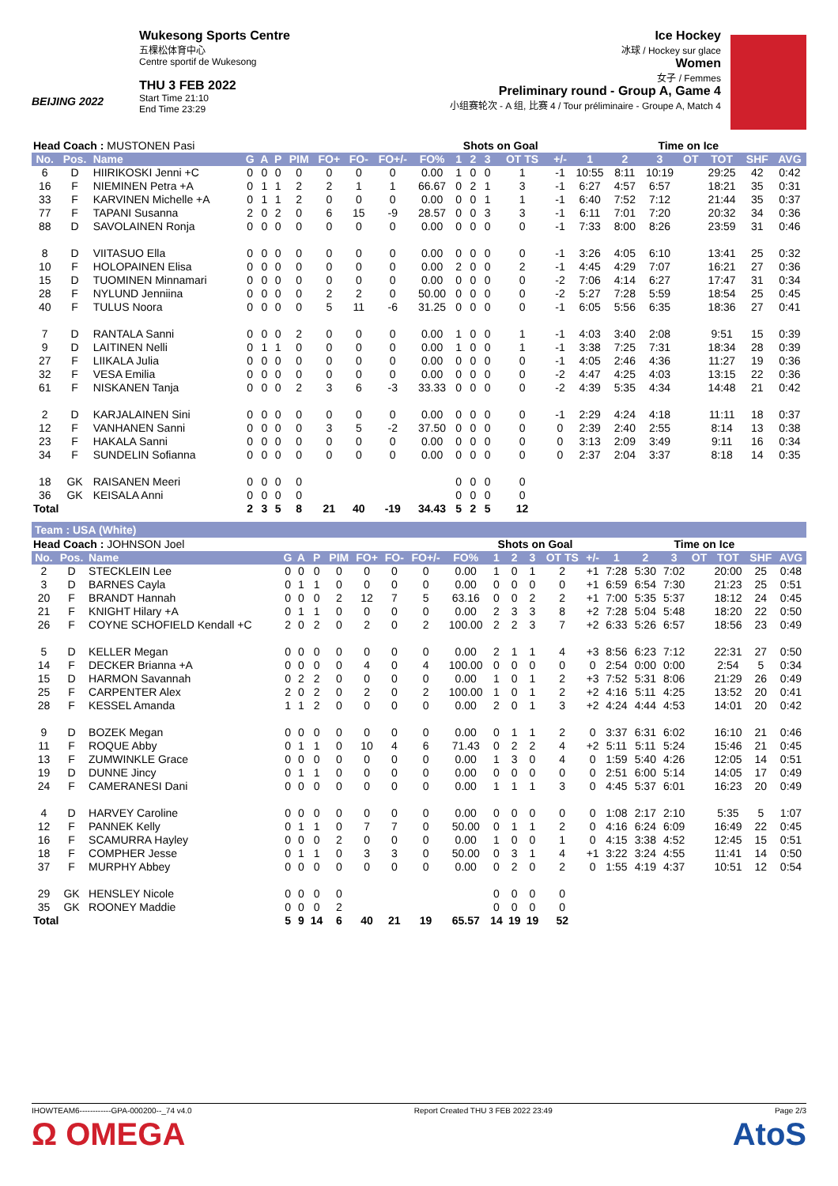BEIJING 2022
Wukesong Sports Centre
五棵松体育中心
Centre sportif de Wukesong
THU 3 FEB 2022
Start Time 21:10
End Time 23:29
Ice Hockey
冰球 / Hockey sur glace
Women
女子 / Femmes
Preliminary round - Group A, Game 4
小组赛轮次 - A 组, 比赛 4 / Tour préliminaire - Groupe A, Match 4
| Head Coach : MUSTONEN Pasi | | | | | | | | | | | Shots on Goal | | | | | Time on Ice | | | | | | |
| No. | Pos. | Name | G | A | P | PIM | FO+ | FO- | FO+/- | FO% | 1 | 2 | 3 | OT TS | +/- | 1 | 2 | 3 | OT | TOT | SHF | AVG |
| 6 | D | HIIRIKOSKI Jenni +C | 0 | 0 | 0 | 0 | 0 | 0 | 0 | 0.00 | 1 | 0 | 0 | 1 | -1 | 10:55 | 8:11 | 10:19 | | 29:25 | 42 | 0:42 |
| 16 | F | NIEMINEN Petra +A | 0 | 1 | 1 | 2 | 2 | 1 | 1 | 66.67 | 0 | 2 | 1 | 3 | -1 | 6:27 | 4:57 | 6:57 | | 18:21 | 35 | 0:31 |
| 33 | F | KARVINEN Michelle +A | 0 | 1 | 1 | 2 | 0 | 0 | 0 | 0.00 | 0 | 0 | 1 | 1 | -1 | 6:40 | 7:52 | 7:12 | | 21:44 | 35 | 0:37 |
| 77 | F | TAPANI Susanna | 2 | 0 | 2 | 0 | 6 | 15 | -9 | 28.57 | 0 | 0 | 3 | 3 | -1 | 6:11 | 7:01 | 7:20 | | 20:32 | 34 | 0:36 |
| 88 | D | SAVOLAINEN Ronja | 0 | 0 | 0 | 0 | 0 | 0 | 0 | 0.00 | 0 | 0 | 0 | 0 | -1 | 7:33 | 8:00 | 8:26 | | 23:59 | 31 | 0:46 |
| 8 | D | VIITASUO Ella | 0 | 0 | 0 | 0 | 0 | 0 | 0 | 0.00 | 0 | 0 | 0 | 0 | -1 | 3:26 | 4:05 | 6:10 | | 13:41 | 25 | 0:32 |
| 10 | F | HOLOPAINEN Elisa | 0 | 0 | 0 | 0 | 0 | 0 | 0 | 0.00 | 2 | 0 | 0 | 2 | -1 | 4:45 | 4:29 | 7:07 | | 16:21 | 27 | 0:36 |
| 15 | D | TUOMINEN Minnamari | 0 | 0 | 0 | 0 | 0 | 0 | 0 | 0.00 | 0 | 0 | 0 | 0 | -2 | 7:06 | 4:14 | 6:27 | | 17:47 | 31 | 0:34 |
| 28 | F | NYLUND Jenniina | 0 | 0 | 0 | 0 | 2 | 2 | 0 | 50.00 | 0 | 0 | 0 | 0 | -2 | 5:27 | 7:28 | 5:59 | | 18:54 | 25 | 0:45 |
| 40 | F | TULUS Noora | 0 | 0 | 0 | 0 | 5 | 11 | -6 | 31.25 | 0 | 0 | 0 | 0 | -1 | 6:05 | 5:56 | 6:35 | | 18:36 | 27 | 0:41 |
| 7 | D | RANTALA Sanni | 0 | 0 | 0 | 2 | 0 | 0 | 0 | 0.00 | 1 | 0 | 0 | 1 | -1 | 4:03 | 3:40 | 2:08 | | 9:51 | 15 | 0:39 |
| 9 | D | LAITINEN Nelli | 0 | 1 | 1 | 0 | 0 | 0 | 0 | 0.00 | 1 | 0 | 0 | 1 | -1 | 3:38 | 7:25 | 7:31 | | 18:34 | 28 | 0:39 |
| 27 | F | LIIKALA Julia | 0 | 0 | 0 | 0 | 0 | 0 | 0 | 0.00 | 0 | 0 | 0 | 0 | -1 | 4:05 | 2:46 | 4:36 | | 11:27 | 19 | 0:36 |
| 32 | F | VESA Emilia | 0 | 0 | 0 | 0 | 0 | 0 | 0 | 0.00 | 0 | 0 | 0 | 0 | -2 | 4:47 | 4:25 | 4:03 | | 13:15 | 22 | 0:36 |
| 61 | F | NISKANEN Tanja | 0 | 0 | 0 | 2 | 3 | 6 | -3 | 33.33 | 0 | 0 | 0 | 0 | -2 | 4:39 | 5:35 | 4:34 | | 14:48 | 21 | 0:42 |
| 2 | D | KARJALAINEN Sini | 0 | 0 | 0 | 0 | 0 | 0 | 0 | 0.00 | 0 | 0 | 0 | 0 | -1 | 2:29 | 4:24 | 4:18 | | 11:11 | 18 | 0:37 |
| 12 | F | VANHANEN Sanni | 0 | 0 | 0 | 0 | 3 | 5 | -2 | 37.50 | 0 | 0 | 0 | 0 | 0 | 2:39 | 2:40 | 2:55 | | 8:14 | 13 | 0:38 |
| 23 | F | HAKALA Sanni | 0 | 0 | 0 | 0 | 0 | 0 | 0 | 0.00 | 0 | 0 | 0 | 0 | 0 | 3:13 | 2:09 | 3:49 | | 9:11 | 16 | 0:34 |
| 34 | F | SUNDELIN Sofianna | 0 | 0 | 0 | 0 | 0 | 0 | 0 | 0.00 | 0 | 0 | 0 | 0 | 0 | 2:37 | 2:04 | 3:37 | | 8:18 | 14 | 0:35 |
| 18 | GK | RAISANEN Meeri | 0 | 0 | 0 | 0 | | | | | 0 | 0 | 0 | 0 | | | | | | | | |
| 36 | GK | KEISALA Anni | 0 | 0 | 0 | 0 | | | | | 0 | 0 | 0 | 0 | | | | | | | | |
| Total | | | 2 | 3 | 5 | 8 | 21 | 40 | -19 | 34.43 | 5 | 2 | 5 | 12 | | | | | | | | |
Team : USA (White)
| Head Coach : JOHNSON Joel | | | | | | | | | | | Shots on Goal | | | | | Time on Ice | | | | | | |
| No. | Pos. | Name | G | A | P | PIM | FO+ | FO- | FO+/- | FO% | 1 | 2 | 3 | OT TS | +/- | 1 | 2 | 3 | OT | TOT | SHF | AVG |
| 2 | D | STECKLEIN Lee | 0 | 0 | 0 | 0 | 0 | 0 | 0 | 0.00 | 1 | 0 | 1 | 2 | +1 | 7:28 | 5:30 | 7:02 | | 20:00 | 25 | 0:48 |
| 3 | D | BARNES Cayla | 0 | 1 | 1 | 0 | 0 | 0 | 0 | 0.00 | 0 | 0 | 0 | 0 | +1 | 6:59 | 6:54 | 7:30 | | 21:23 | 25 | 0:51 |
| 20 | F | BRANDT Hannah | 0 | 0 | 0 | 2 | 12 | 7 | 5 | 63.16 | 0 | 0 | 2 | 2 | +1 | 7:00 | 5:35 | 5:37 | | 18:12 | 24 | 0:45 |
| 21 | F | KNIGHT Hilary +A | 0 | 1 | 1 | 0 | 0 | 0 | 0 | 0.00 | 2 | 3 | 3 | 8 | +2 | 7:28 | 5:04 | 5:48 | | 18:20 | 22 | 0:50 |
| 26 | F | COYNE SCHOFIELD Kendall +C | 2 | 0 | 2 | 0 | 2 | 0 | 2 | 100.00 | 2 | 2 | 3 | 7 | +2 | 6:33 | 5:26 | 6:57 | | 18:56 | 23 | 0:49 |
| 5 | D | KELLER Megan | 0 | 0 | 0 | 0 | 0 | 0 | 0 | 0.00 | 2 | 1 | 1 | 4 | +3 | 8:56 | 6:23 | 7:12 | | 22:31 | 27 | 0:50 |
| 14 | F | DECKER Brianna +A | 0 | 0 | 0 | 0 | 4 | 0 | 4 | 100.00 | 0 | 0 | 0 | 0 | 0 | 2:54 | 0:00 | 0:00 | | 2:54 | 5 | 0:34 |
| 15 | D | HARMON Savannah | 0 | 2 | 2 | 0 | 0 | 0 | 0 | 0.00 | 1 | 0 | 1 | 2 | +3 | 7:52 | 5:31 | 8:06 | | 21:29 | 26 | 0:49 |
| 25 | F | CARPENTER Alex | 2 | 0 | 2 | 0 | 2 | 0 | 2 | 100.00 | 1 | 0 | 1 | 2 | +2 | 4:16 | 5:11 | 4:25 | | 13:52 | 20 | 0:41 |
| 28 | F | KESSEL Amanda | 1 | 1 | 2 | 0 | 0 | 0 | 0 | 0.00 | 2 | 0 | 1 | 3 | +2 | 4:24 | 4:44 | 4:53 | | 14:01 | 20 | 0:42 |
| 9 | D | BOZEK Megan | 0 | 0 | 0 | 0 | 0 | 0 | 0 | 0.00 | 0 | 1 | 1 | 2 | 0 | 3:37 | 6:31 | 6:02 | | 16:10 | 21 | 0:46 |
| 11 | F | ROQUE Abby | 0 | 1 | 1 | 0 | 10 | 4 | 6 | 71.43 | 0 | 2 | 2 | 4 | +2 | 5:11 | 5:11 | 5:24 | | 15:46 | 21 | 0:45 |
| 13 | F | ZUMWINKLE Grace | 0 | 0 | 0 | 0 | 0 | 0 | 0 | 0.00 | 1 | 3 | 0 | 4 | 0 | 1:59 | 5:40 | 4:26 | | 12:05 | 14 | 0:51 |
| 19 | D | DUNNE Jincy | 0 | 1 | 1 | 0 | 0 | 0 | 0 | 0.00 | 0 | 0 | 0 | 0 | 0 | 2:51 | 6:00 | 5:14 | | 14:05 | 17 | 0:49 |
| 24 | F | CAMERANESI Dani | 0 | 0 | 0 | 0 | 0 | 0 | 0 | 0.00 | 1 | 1 | 1 | 3 | 0 | 4:45 | 5:37 | 6:01 | | 16:23 | 20 | 0:49 |
| 4 | D | HARVEY Caroline | 0 | 0 | 0 | 0 | 0 | 0 | 0 | 0.00 | 0 | 0 | 0 | 0 | 0 | 1:08 | 2:17 | 2:10 | | 5:35 | 5 | 1:07 |
| 12 | F | PANNEK Kelly | 0 | 1 | 1 | 0 | 7 | 7 | 0 | 50.00 | 0 | 1 | 1 | 2 | 0 | 4:16 | 6:24 | 6:09 | | 16:49 | 22 | 0:45 |
| 16 | F | SCAMURRA Hayley | 0 | 0 | 0 | 2 | 0 | 0 | 0 | 0.00 | 1 | 0 | 0 | 1 | 0 | 4:15 | 3:38 | 4:52 | | 12:45 | 15 | 0:51 |
| 18 | F | COMPHER Jesse | 0 | 1 | 1 | 0 | 3 | 3 | 0 | 50.00 | 0 | 3 | 1 | 4 | +1 | 3:22 | 3:24 | 4:55 | | 11:41 | 14 | 0:50 |
| 37 | F | MURPHY Abbey | 0 | 0 | 0 | 0 | 0 | 0 | 0 | 0.00 | 0 | 2 | 0 | 2 | 0 | 1:55 | 4:19 | 4:37 | | 10:51 | 12 | 0:54 |
| 29 | GK | HENSLEY Nicole | 0 | 0 | 0 | 0 | | | | | 0 | 0 | 0 | 0 | | | | | | | | |
| 35 | GK | ROONEY Maddie | 0 | 0 | 0 | 2 | | | | | 0 | 0 | 0 | 0 | | | | | | | | |
| Total | | | 5 | 9 | 14 | 6 | 40 | 21 | 19 | 65.57 | 14 | 19 | 19 | 52 | | | | | | | | |
IHOWTEAM6------------GPA-000200--_74 v4.0 Report Created THU 3 FEB 2022 23:49 Page 2/3
Ω OMEGA AtoS